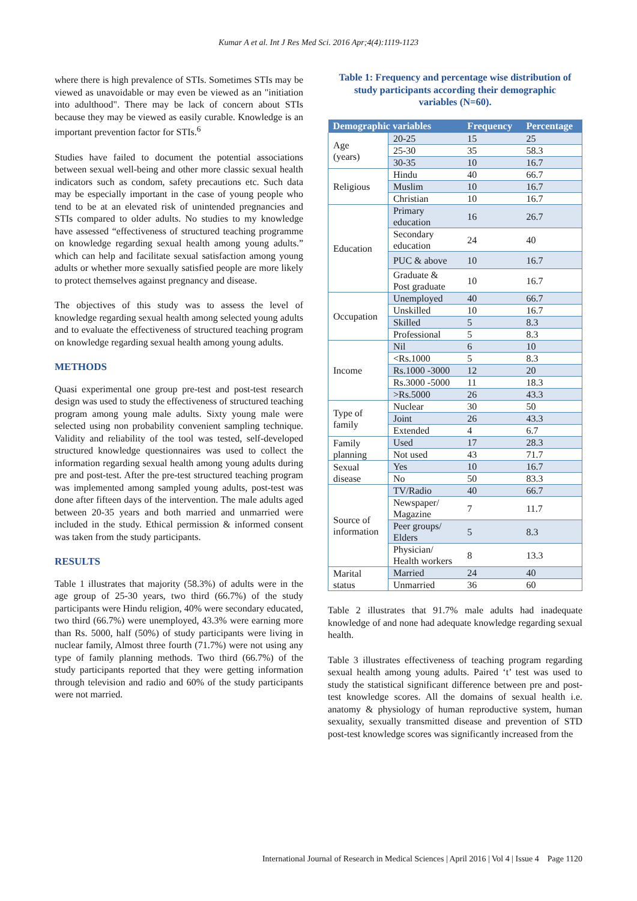Kumar A et al. Int J Res Med Sci. 2016 Apr;4(4):1119-1123
where there is high prevalence of STIs. Sometimes STIs may be viewed as unavoidable or may even be viewed as an "initiation into adulthood". There may be lack of concern about STIs because they may be viewed as easily curable. Knowledge is an important prevention factor for STIs.<sup>6</sup>
Studies have failed to document the potential associations between sexual well-being and other more classic sexual health indicators such as condom, safety precautions etc. Such data may be especially important in the case of young people who tend to be at an elevated risk of unintended pregnancies and STIs compared to older adults. No studies to my knowledge have assessed “effectiveness of structured teaching programme on knowledge regarding sexual health among young adults.” which can help and facilitate sexual satisfaction among young adults or whether more sexually satisfied people are more likely to protect themselves against pregnancy and disease.
The objectives of this study was to assess the level of knowledge regarding sexual health among selected young adults and to evaluate the effectiveness of structured teaching program on knowledge regarding sexual health among young adults.
METHODS
Quasi experimental one group pre-test and post-test research design was used to study the effectiveness of structured teaching program among young male adults. Sixty young male were selected using non probability convenient sampling technique. Validity and reliability of the tool was tested, self-developed structured knowledge questionnaires was used to collect the information regarding sexual health among young adults during pre and post-test. After the pre-test structured teaching program was implemented among sampled young adults, post-test was done after fifteen days of the intervention. The male adults aged between 20-35 years and both married and unmarried were included in the study. Ethical permission & informed consent was taken from the study participants.
RESULTS
Table 1 illustrates that majority (58.3%) of adults were in the age group of 25-30 years, two third (66.7%) of the study participants were Hindu religion, 40% were secondary educated, two third (66.7%) were unemployed, 43.3% were earning more than Rs. 5000, half (50%) of study participants were living in nuclear family, Almost three fourth (71.7%) were not using any type of family planning methods. Two third (66.7%) of the study participants reported that they were getting information through television and radio and 60% of the study participants were not married.
Table 1: Frequency and percentage wise distribution of study participants according their demographic variables (N=60).
| Demographic variables | | Frequency | Percentage |
| --- | --- | --- | --- |
| Age (years) | 20-25 | 15 | 25 |
| | 25-30 | 35 | 58.3 |
| | 30-35 | 10 | 16.7 |
| Religious | Hindu | 40 | 66.7 |
| | Muslim | 10 | 16.7 |
| | Christian | 10 | 16.7 |
| Education | Primary education | 16 | 26.7 |
| | Secondary education | 24 | 40 |
| | PUC & above | 10 | 16.7 |
| | Graduate & Post graduate | 10 | 16.7 |
| Occupation | Unemployed | 40 | 66.7 |
| | Unskilled | 10 | 16.7 |
| | Skilled | 5 | 8.3 |
| | Professional | 5 | 8.3 |
| Income | Nil | 6 | 10 |
| | <Rs.1000 | 5 | 8.3 |
| | Rs.1000 -3000 | 12 | 20 |
| | Rs.3000 -5000 | 11 | 18.3 |
| | >Rs.5000 | 26 | 43.3 |
| Type of family | Nuclear | 30 | 50 |
| | Joint | 26 | 43.3 |
| | Extended | 4 | 6.7 |
| Family planning | Used | 17 | 28.3 |
| | Not used | 43 | 71.7 |
| Sexual disease | Yes | 10 | 16.7 |
| | No | 50 | 83.3 |
| Source of information | TV/Radio | 40 | 66.7 |
| | Newspaper/ Magazine | 7 | 11.7 |
| | Peer groups/ Elders | 5 | 8.3 |
| | Physician/ Health workers | 8 | 13.3 |
| Marital status | Married | 24 | 40 |
| | Unmarried | 36 | 60 |
Table 2 illustrates that 91.7% male adults had inadequate knowledge of and none had adequate knowledge regarding sexual health.
Table 3 illustrates effectiveness of teaching program regarding sexual health among young adults. Paired ‘t’ test was used to study the statistical significant difference between pre and post-test knowledge scores. All the domains of sexual health i.e. anatomy & physiology of human reproductive system, human sexuality, sexually transmitted disease and prevention of STD post-test knowledge scores was significantly increased from the
International Journal of Research in Medical Sciences | April 2016 | Vol 4 | Issue 4 Page 1120